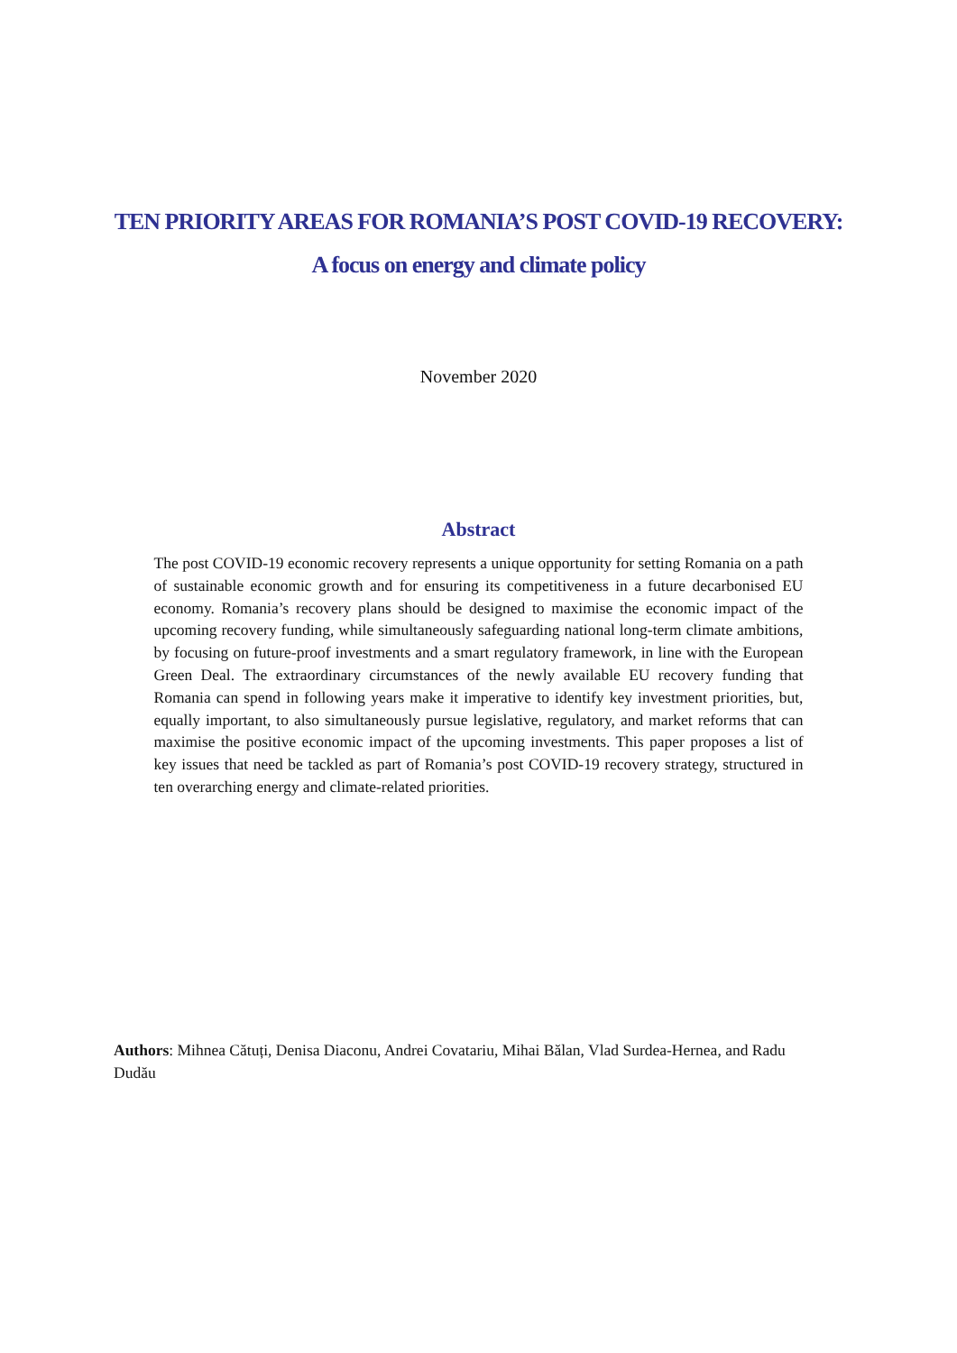TEN PRIORITY AREAS FOR ROMANIA’S POST COVID-19 RECOVERY:
A focus on energy and climate policy
November 2020
Abstract
The post COVID-19 economic recovery represents a unique opportunity for setting Romania on a path of sustainable economic growth and for ensuring its competitiveness in a future decarbonised EU economy. Romania’s recovery plans should be designed to maximise the economic impact of the upcoming recovery funding, while simultaneously safeguarding national long-term climate ambitions, by focusing on future-proof investments and a smart regulatory framework, in line with the European Green Deal. The extraordinary circumstances of the newly available EU recovery funding that Romania can spend in following years make it imperative to identify key investment priorities, but, equally important, to also simultaneously pursue legislative, regulatory, and market reforms that can maximise the positive economic impact of the upcoming investments. This paper proposes a list of key issues that need be tackled as part of Romania’s post COVID-19 recovery strategy, structured in ten overarching energy and climate-related priorities.
Authors: Mihnea Cătuți, Denisa Diaconu, Andrei Covatariu, Mihai Bălan, Vlad Surdea-Hernea, and Radu Dudău